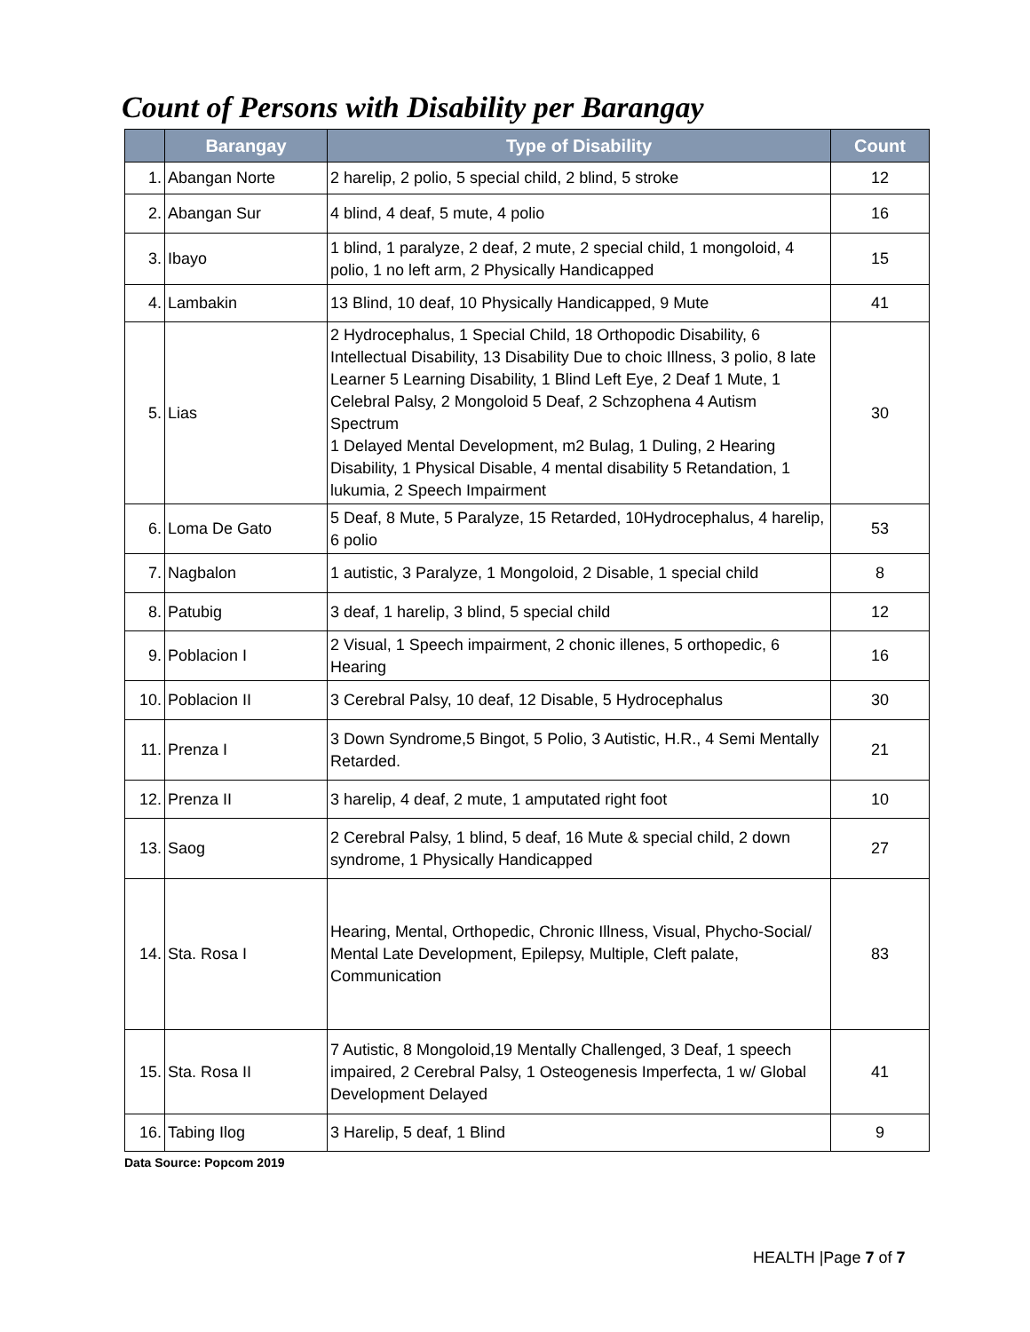Count of Persons with Disability per Barangay
| | Barangay | Type of Disability | Count |
| --- | --- | --- | --- |
| 1. | Abangan Norte | 2 harelip, 2 polio, 5 special child, 2 blind, 5 stroke | 12 |
| 2. | Abangan Sur | 4 blind, 4 deaf, 5 mute, 4 polio | 16 |
| 3. | Ibayo | 1 blind, 1 paralyze, 2 deaf, 2 mute, 2 special child, 1 mongoloid, 4 polio, 1 no left arm, 2 Physically Handicapped | 15 |
| 4. | Lambakin | 13 Blind, 10 deaf, 10 Physically Handicapped, 9 Mute | 41 |
| 5. | Lias | 2 Hydrocephalus, 1 Special Child, 18 Orthopodic Disability, 6 Intellectual Disability, 13 Disability Due to choic Illness, 3 polio, 8 late Learner 5 Learning Disability, 1 Blind Left Eye, 2 Deaf 1 Mute, 1 Celebral Palsy, 2 Mongoloid 5 Deaf, 2 Schzophena 4 Autism Spectrum 1 Delayed Mental Development, m2 Bulag, 1 Duling, 2 Hearing Disability, 1 Physical Disable, 4 mental disability 5 Retandation, 1 lukumia, 2 Speech Impairment | 30 |
| 6. | Loma De Gato | 5 Deaf, 8 Mute, 5 Paralyze, 15 Retarded, 10Hydrocephalus, 4 harelip, 6 polio | 53 |
| 7. | Nagbalon | 1 autistic, 3 Paralyze, 1 Mongoloid, 2 Disable, 1 special child | 8 |
| 8. | Patubig | 3 deaf, 1 harelip, 3 blind, 5 special child | 12 |
| 9. | Poblacion I | 2 Visual, 1 Speech impairment, 2 chonic illenes, 5 orthopedic, 6 Hearing | 16 |
| 10. | Poblacion II | 3 Cerebral Palsy, 10 deaf, 12 Disable, 5 Hydrocephalus | 30 |
| 11. | Prenza I | 3 Down Syndrome,5 Bingot, 5 Polio, 3 Autistic, H.R., 4 Semi Mentally Retarded. | 21 |
| 12. | Prenza II | 3 harelip, 4 deaf, 2 mute, 1 amputated right foot | 10 |
| 13. | Saog | 2 Cerebral Palsy, 1 blind, 5 deaf, 16 Mute & special child, 2 down syndrome, 1 Physically Handicapped | 27 |
| 14. | Sta. Rosa I | Hearing, Mental, Orthopedic, Chronic Illness, Visual, Phycho-Social/ Mental Late Development, Epilepsy, Multiple, Cleft palate, Communication | 83 |
| 15. | Sta. Rosa II | 7 Autistic, 8 Mongoloid,19 Mentally Challenged, 3 Deaf, 1 speech impaired, 2 Cerebral Palsy, 1 Osteogenesis Imperfecta, 1 w/ Global Development Delayed | 41 |
| 16. | Tabing Ilog | 3 Harelip, 5 deaf, 1 Blind | 9 |
Data Source: Popcom 2019
HEALTH |Page 7 of 7